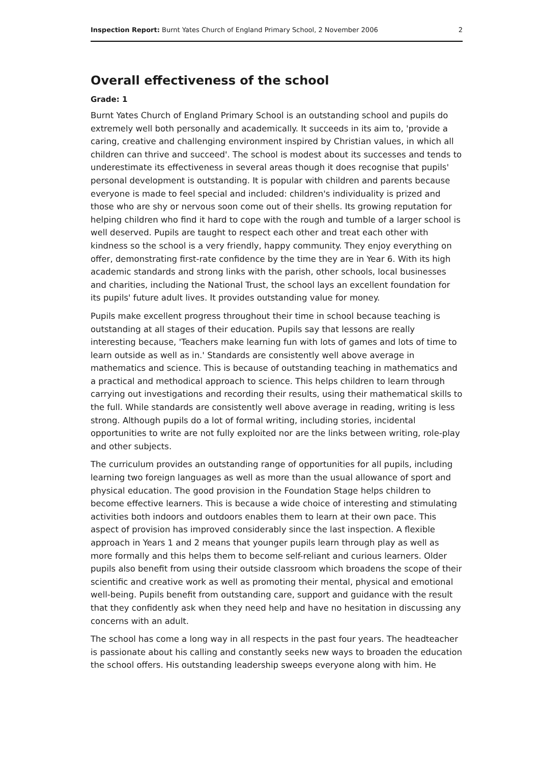Inspection Report: Burnt Yates Church of England Primary School, 2 November 2006 2
Overall effectiveness of the school
Grade: 1
Burnt Yates Church of England Primary School is an outstanding school and pupils do extremely well both personally and academically. It succeeds in its aim to, 'provide a caring, creative and challenging environment inspired by Christian values, in which all children can thrive and succeed'. The school is modest about its successes and tends to underestimate its effectiveness in several areas though it does recognise that pupils' personal development is outstanding. It is popular with children and parents because everyone is made to feel special and included: children's individuality is prized and those who are shy or nervous soon come out of their shells. Its growing reputation for helping children who find it hard to cope with the rough and tumble of a larger school is well deserved. Pupils are taught to respect each other and treat each other with kindness so the school is a very friendly, happy community. They enjoy everything on offer, demonstrating first-rate confidence by the time they are in Year 6. With its high academic standards and strong links with the parish, other schools, local businesses and charities, including the National Trust, the school lays an excellent foundation for its pupils' future adult lives. It provides outstanding value for money.
Pupils make excellent progress throughout their time in school because teaching is outstanding at all stages of their education. Pupils say that lessons are really interesting because, 'Teachers make learning fun with lots of games and lots of time to learn outside as well as in.' Standards are consistently well above average in mathematics and science. This is because of outstanding teaching in mathematics and a practical and methodical approach to science. This helps children to learn through carrying out investigations and recording their results, using their mathematical skills to the full. While standards are consistently well above average in reading, writing is less strong. Although pupils do a lot of formal writing, including stories, incidental opportunities to write are not fully exploited nor are the links between writing, role-play and other subjects.
The curriculum provides an outstanding range of opportunities for all pupils, including learning two foreign languages as well as more than the usual allowance of sport and physical education. The good provision in the Foundation Stage helps children to become effective learners. This is because a wide choice of interesting and stimulating activities both indoors and outdoors enables them to learn at their own pace. This aspect of provision has improved considerably since the last inspection. A flexible approach in Years 1 and 2 means that younger pupils learn through play as well as more formally and this helps them to become self-reliant and curious learners. Older pupils also benefit from using their outside classroom which broadens the scope of their scientific and creative work as well as promoting their mental, physical and emotional well-being. Pupils benefit from outstanding care, support and guidance with the result that they confidently ask when they need help and have no hesitation in discussing any concerns with an adult.
The school has come a long way in all respects in the past four years. The headteacher is passionate about his calling and constantly seeks new ways to broaden the education the school offers. His outstanding leadership sweeps everyone along with him. He